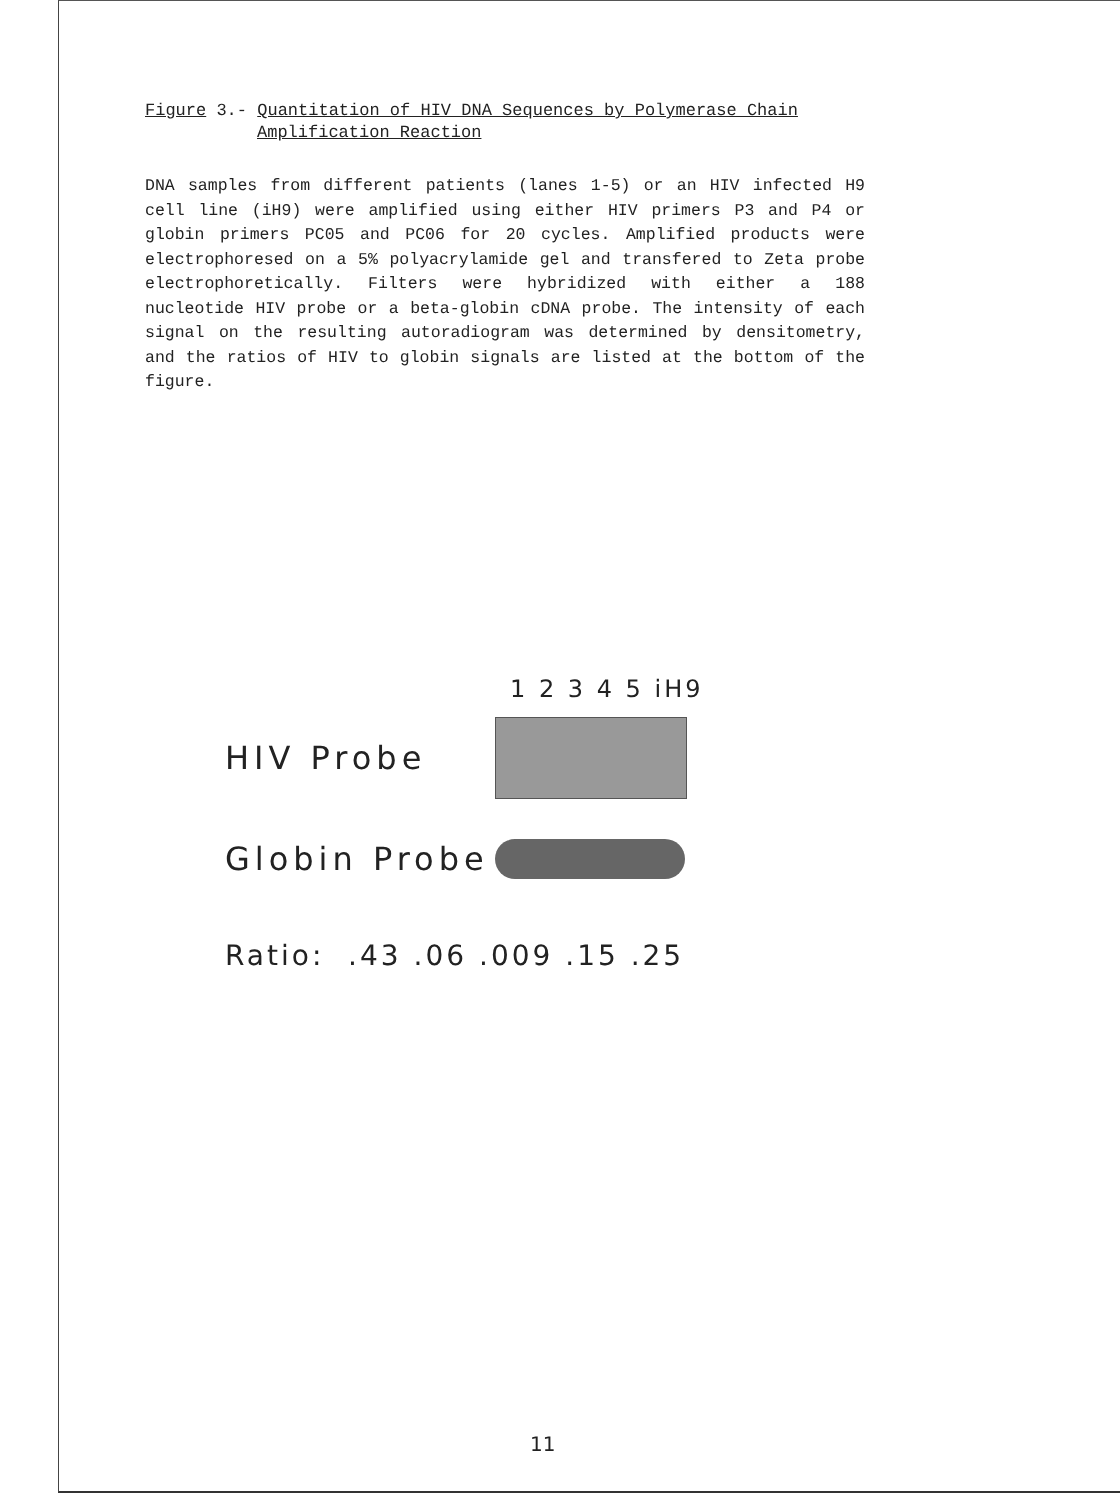Figure 3.- Quantitation of HIV DNA Sequences by Polymerase Chain
Amplification Reaction
DNA samples from different patients (lanes 1-5) or an HIV infected H9 cell line (iH9) were amplified using either HIV primers P3 and P4 or globin primers PC05 and PC06 for 20 cycles. Amplified products were electrophoresed on a 5% polyacrylamide gel and transfered to Zeta probe electrophoretically. Filters were hybridized with either a 188 nucleotide HIV probe or a beta-globin cDNA probe. The intensity of each signal on the resulting autoradiogram was determined by densitometry, and the ratios of HIV to globin signals are listed at the bottom of the figure.
1 2 3 4 5 iH9
HIV Probe
Globin Probe
Ratio: .43 .06 .009 .15 .25
11